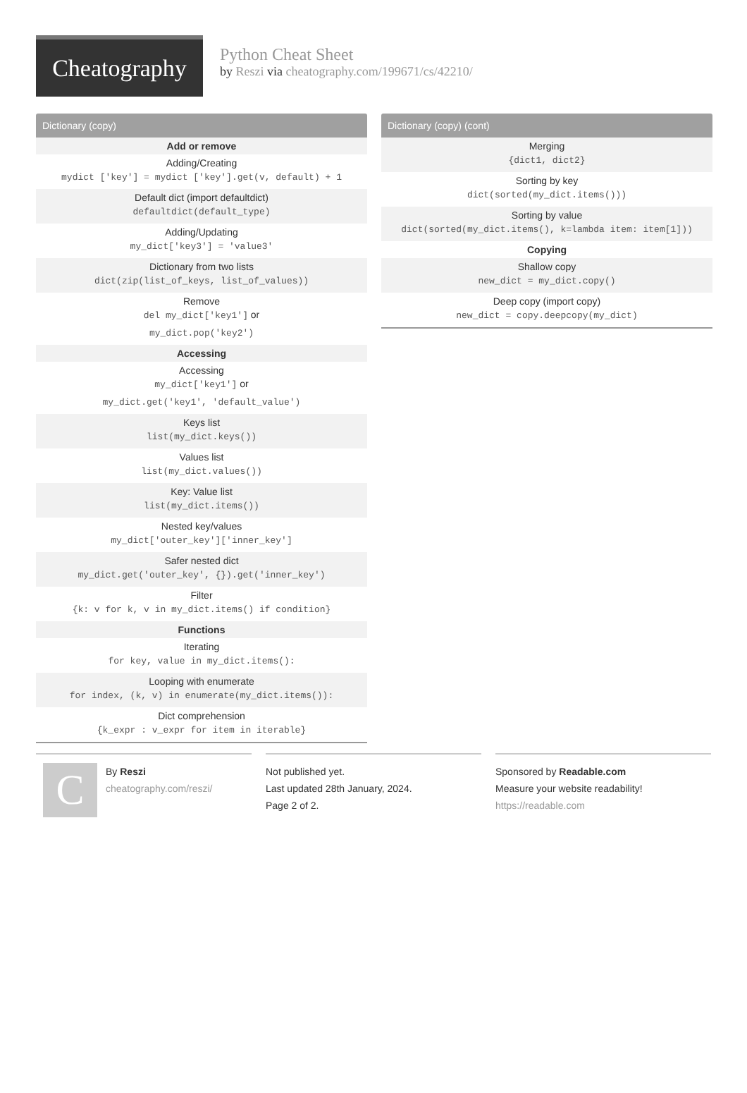Cheatography
Python Cheat Sheet
by Reszi via cheatography.com/199671/cs/42210/
Dictionary (copy)
| Add or remove |
| Adding/Creating mydict ['key'] = mydict ['key'].get(v, default) + 1 |
| Default dict (import defaultdict) defaultdict(default_type) |
| Adding/Updating my_dict['key3'] = 'value3' |
| Dictionary from two lists dict(zip(list_of_keys, list_of_values)) |
| Remove del my_dict['key1'] or my_dict.pop('key2') |
| Accessing |
| Accessing my_dict['key1'] or my_dict.get('key1', 'default_value') |
| Keys list list(my_dict.keys()) |
| Values list list(my_dict.values()) |
| Key: Value list list(my_dict.items()) |
| Nested key/values my_dict['outer_key']['inner_key'] |
| Safer nested dict my_dict.get('outer_key', {}).get('inner_key') |
| Filter {k: v for k, v in my_dict.items() if condition} |
| Functions |
| Iterating for key, value in my_dict.items(): |
| Looping with enumerate for index, (k, v) in enumerate(my_dict.items()): |
| Dict comprehension {k_expr : v_expr for item in iterable} |
Dictionary (copy) (cont)
| Merging {dict1, dict2} |
| Sorting by key dict(sorted(my_dict.items())) |
| Sorting by value dict(sorted(my_dict.items(), k=lambda item: item[1])) |
| Copying |
| Shallow copy new_dict = my_dict.copy() |
| Deep copy (import copy) new_dict = copy.deepcopy(my_dict) |
C
By Reszi
cheatography.com/reszi/
Not published yet.
Last updated 28th January, 2024.
Page 2 of 2.
Sponsored by Readable.com
Measure your website readability!
https://readable.com